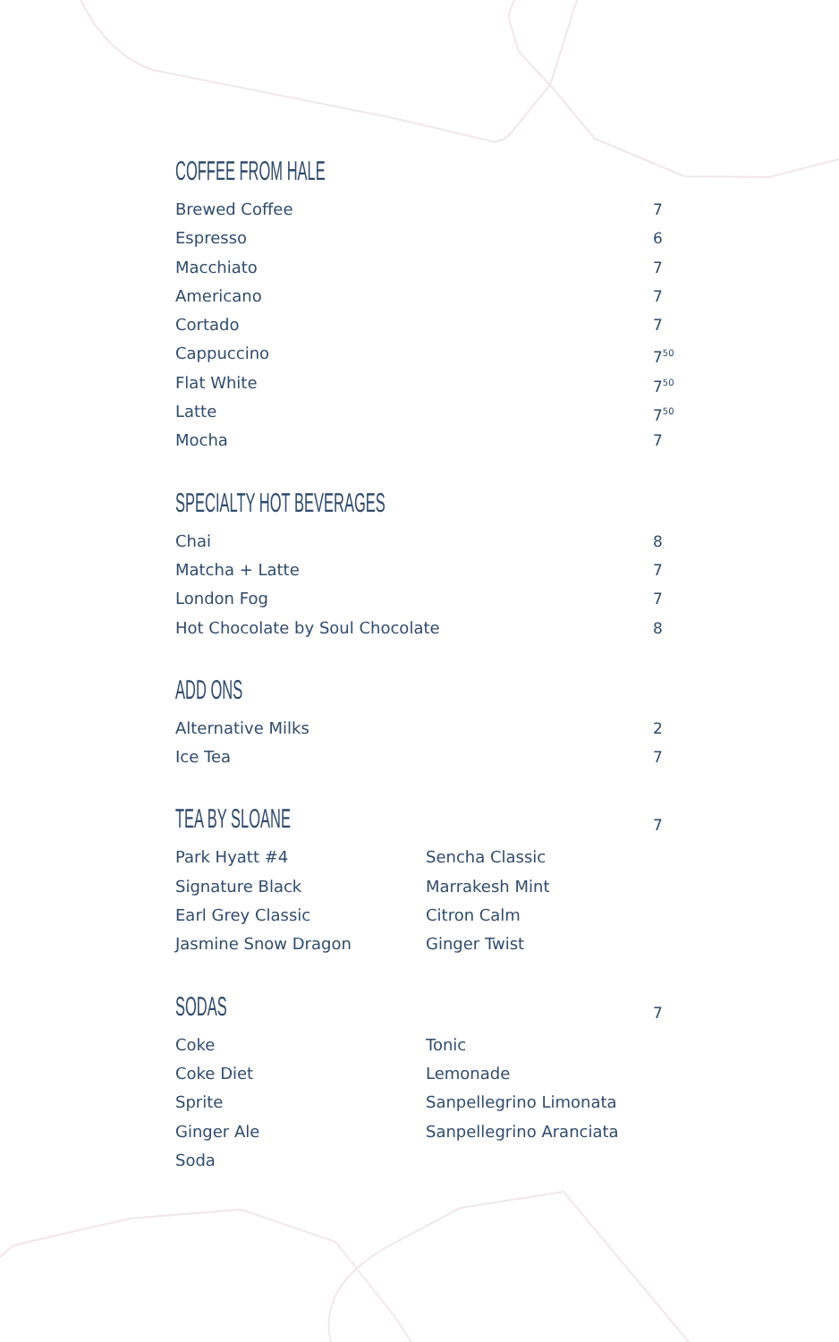COFFEE FROM HALE
Brewed Coffee 7
Espresso 6
Macchiato 7
Americano 7
Cortado 7
Cappuccino 7<sup>50</sup>
Flat White 7<sup>50</sup>
Latte 7<sup>50</sup>
Mocha 7
SPECIALTY HOT BEVERAGES
Chai 8
Matcha + Latte 7
London Fog 7
Hot Chocolate by Soul Chocolate 8
ADD ONS
Alternative Milks 2
Ice Tea 7
TEA BY SLOANE
7
Park Hyatt #4
Signature Black
Earl Grey Classic
Jasmine Snow Dragon
Sencha Classic
Marrakesh Mint
Citron Calm
Ginger Twist
SODAS
7
Coke
Coke Diet
Sprite
Ginger Ale
Soda
Tonic
Lemonade
Sanpellegrino Limonata
Sanpellegrino Aranciata